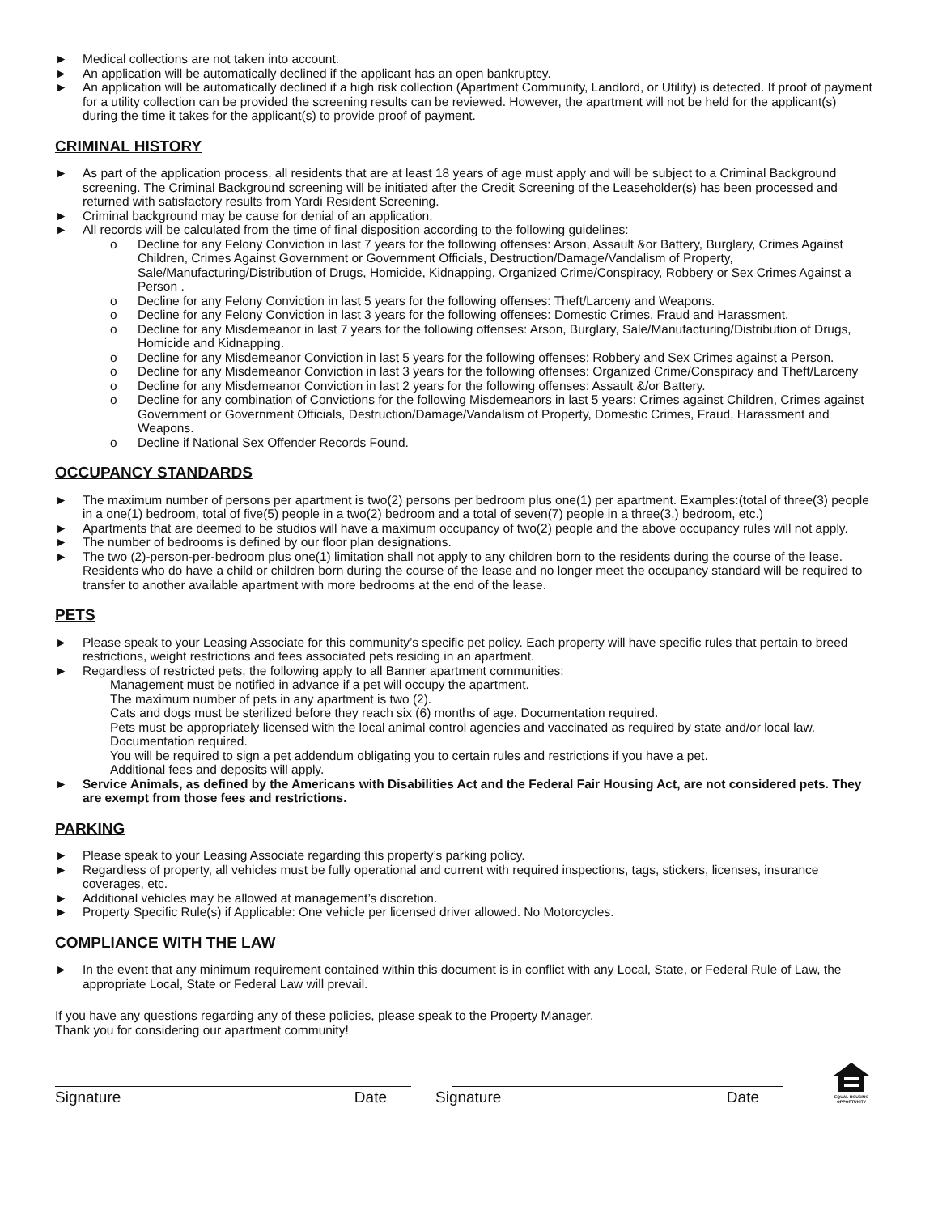► Medical collections are not taken into account.
► An application will be automatically declined if the applicant has an open bankruptcy.
► An application will be automatically declined if a high risk collection (Apartment Community, Landlord, or Utility) is detected. If proof of payment for a utility collection can be provided the screening results can be reviewed. However, the apartment will not be held for the applicant(s) during the time it takes for the applicant(s) to provide proof of payment.
CRIMINAL HISTORY
► As part of the application process, all residents that are at least 18 years of age must apply and will be subject to a Criminal Background screening. The Criminal Background screening will be initiated after the Credit Screening of the Leaseholder(s) has been processed and returned with satisfactory results from Yardi Resident Screening.
► Criminal background may be cause for denial of an application.
► All records will be calculated from the time of final disposition according to the following guidelines:
o Decline for any Felony Conviction in last 7 years for the following offenses: Arson, Assault &or Battery, Burglary, Crimes Against Children, Crimes Against Government or Government Officials, Destruction/Damage/Vandalism of Property, Sale/Manufacturing/Distribution of Drugs, Homicide, Kidnapping, Organized Crime/Conspiracy, Robbery or Sex Crimes Against a Person .
o Decline for any Felony Conviction in last 5 years for the following offenses: Theft/Larceny and Weapons.
o Decline for any Felony Conviction in last 3 years for the following offenses: Domestic Crimes, Fraud and Harassment.
o Decline for any Misdemeanor in last 7 years for the following offenses: Arson, Burglary, Sale/Manufacturing/Distribution of Drugs, Homicide and Kidnapping.
o Decline for any Misdemeanor Conviction in last 5 years for the following offenses: Robbery and Sex Crimes against a Person.
o Decline for any Misdemeanor Conviction in last 3 years for the following offenses: Organized Crime/Conspiracy and Theft/Larceny
o Decline for any Misdemeanor Conviction in last 2 years for the following offenses: Assault &/or Battery.
o Decline for any combination of Convictions for the following Misdemeanors in last 5 years: Crimes against Children, Crimes against Government or Government Officials, Destruction/Damage/Vandalism of Property, Domestic Crimes, Fraud, Harassment and Weapons.
o Decline if National Sex Offender Records Found.
OCCUPANCY STANDARDS
► The maximum number of persons per apartment is two(2) persons per bedroom plus one(1) per apartment. Examples:(total of three(3) people in a one(1) bedroom, total of five(5) people in a two(2) bedroom and a total of seven(7) people in a three(3,) bedroom, etc.)
► Apartments that are deemed to be studios will have a maximum occupancy of two(2) people and the above occupancy rules will not apply.
► The number of bedrooms is defined by our floor plan designations.
► The two (2)-person-per-bedroom plus one(1) limitation shall not apply to any children born to the residents during the course of the lease. Residents who do have a child or children born during the course of the lease and no longer meet the occupancy standard will be required to transfer to another available apartment with more bedrooms at the end of the lease.
PETS
► Please speak to your Leasing Associate for this community’s specific pet policy. Each property will have specific rules that pertain to breed restrictions, weight restrictions and fees associated pets residing in an apartment.
► Regardless of restricted pets, the following apply to all Banner apartment communities:
Management must be notified in advance if a pet will occupy the apartment.
The maximum number of pets in any apartment is two (2).
Cats and dogs must be sterilized before they reach six (6) months of age. Documentation required.
Pets must be appropriately licensed with the local animal control agencies and vaccinated as required by state and/or local law. Documentation required.
You will be required to sign a pet addendum obligating you to certain rules and restrictions if you have a pet.
Additional fees and deposits will apply.
► Service Animals, as defined by the Americans with Disabilities Act and the Federal Fair Housing Act, are not considered pets. They are exempt from those fees and restrictions.
PARKING
► Please speak to your Leasing Associate regarding this property’s parking policy.
► Regardless of property, all vehicles must be fully operational and current with required inspections, tags, stickers, licenses, insurance coverages, etc.
► Additional vehicles may be allowed at management’s discretion.
► Property Specific Rule(s) if Applicable: One vehicle per licensed driver allowed. No Motorcycles.
COMPLIANCE WITH THE LAW
► In the event that any minimum requirement contained within this document is in conflict with any Local, State, or Federal Rule of Law, the appropriate Local, State or Federal Law will prevail.
If you have any questions regarding any of these policies, please speak to the Property Manager.
Thank you for considering our apartment community!
Signature Date
Signature Date
EQUAL HOUSING
OPPORTUNITY